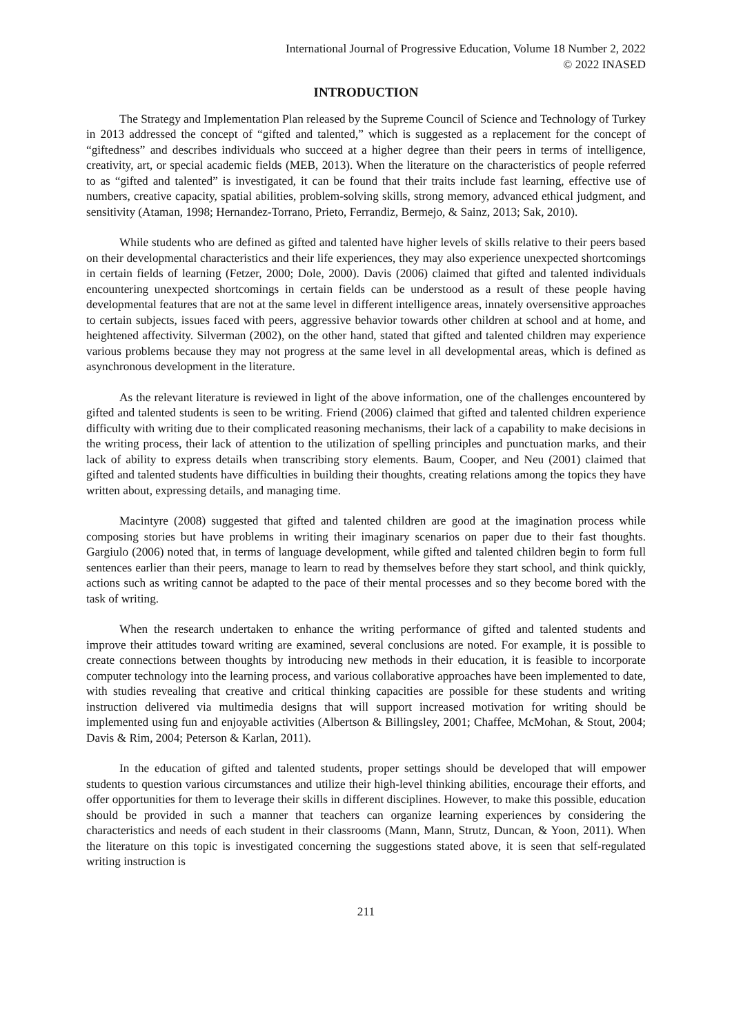International Journal of Progressive Education, Volume 18 Number 2, 2022
© 2022 INASED
INTRODUCTION
The Strategy and Implementation Plan released by the Supreme Council of Science and Technology of Turkey in 2013 addressed the concept of “gifted and talented,” which is suggested as a replacement for the concept of “giftedness” and describes individuals who succeed at a higher degree than their peers in terms of intelligence, creativity, art, or special academic fields (MEB, 2013). When the literature on the characteristics of people referred to as “gifted and talented” is investigated, it can be found that their traits include fast learning, effective use of numbers, creative capacity, spatial abilities, problem-solving skills, strong memory, advanced ethical judgment, and sensitivity (Ataman, 1998; Hernandez-Torrano, Prieto, Ferrandiz, Bermejo, & Sainz, 2013; Sak, 2010).
While students who are defined as gifted and talented have higher levels of skills relative to their peers based on their developmental characteristics and their life experiences, they may also experience unexpected shortcomings in certain fields of learning (Fetzer, 2000; Dole, 2000). Davis (2006) claimed that gifted and talented individuals encountering unexpected shortcomings in certain fields can be understood as a result of these people having developmental features that are not at the same level in different intelligence areas, innately oversensitive approaches to certain subjects, issues faced with peers, aggressive behavior towards other children at school and at home, and heightened affectivity. Silverman (2002), on the other hand, stated that gifted and talented children may experience various problems because they may not progress at the same level in all developmental areas, which is defined as asynchronous development in the literature.
As the relevant literature is reviewed in light of the above information, one of the challenges encountered by gifted and talented students is seen to be writing. Friend (2006) claimed that gifted and talented children experience difficulty with writing due to their complicated reasoning mechanisms, their lack of a capability to make decisions in the writing process, their lack of attention to the utilization of spelling principles and punctuation marks, and their lack of ability to express details when transcribing story elements. Baum, Cooper, and Neu (2001) claimed that gifted and talented students have difficulties in building their thoughts, creating relations among the topics they have written about, expressing details, and managing time.
Macintyre (2008) suggested that gifted and talented children are good at the imagination process while composing stories but have problems in writing their imaginary scenarios on paper due to their fast thoughts. Gargiulo (2006) noted that, in terms of language development, while gifted and talented children begin to form full sentences earlier than their peers, manage to learn to read by themselves before they start school, and think quickly, actions such as writing cannot be adapted to the pace of their mental processes and so they become bored with the task of writing.
When the research undertaken to enhance the writing performance of gifted and talented students and improve their attitudes toward writing are examined, several conclusions are noted. For example, it is possible to create connections between thoughts by introducing new methods in their education, it is feasible to incorporate computer technology into the learning process, and various collaborative approaches have been implemented to date, with studies revealing that creative and critical thinking capacities are possible for these students and writing instruction delivered via multimedia designs that will support increased motivation for writing should be implemented using fun and enjoyable activities (Albertson & Billingsley, 2001; Chaffee, McMohan, & Stout, 2004; Davis & Rim, 2004; Peterson & Karlan, 2011).
In the education of gifted and talented students, proper settings should be developed that will empower students to question various circumstances and utilize their high-level thinking abilities, encourage their efforts, and offer opportunities for them to leverage their skills in different disciplines. However, to make this possible, education should be provided in such a manner that teachers can organize learning experiences by considering the characteristics and needs of each student in their classrooms (Mann, Mann, Strutz, Duncan, & Yoon, 2011). When the literature on this topic is investigated concerning the suggestions stated above, it is seen that self-regulated writing instruction is
211